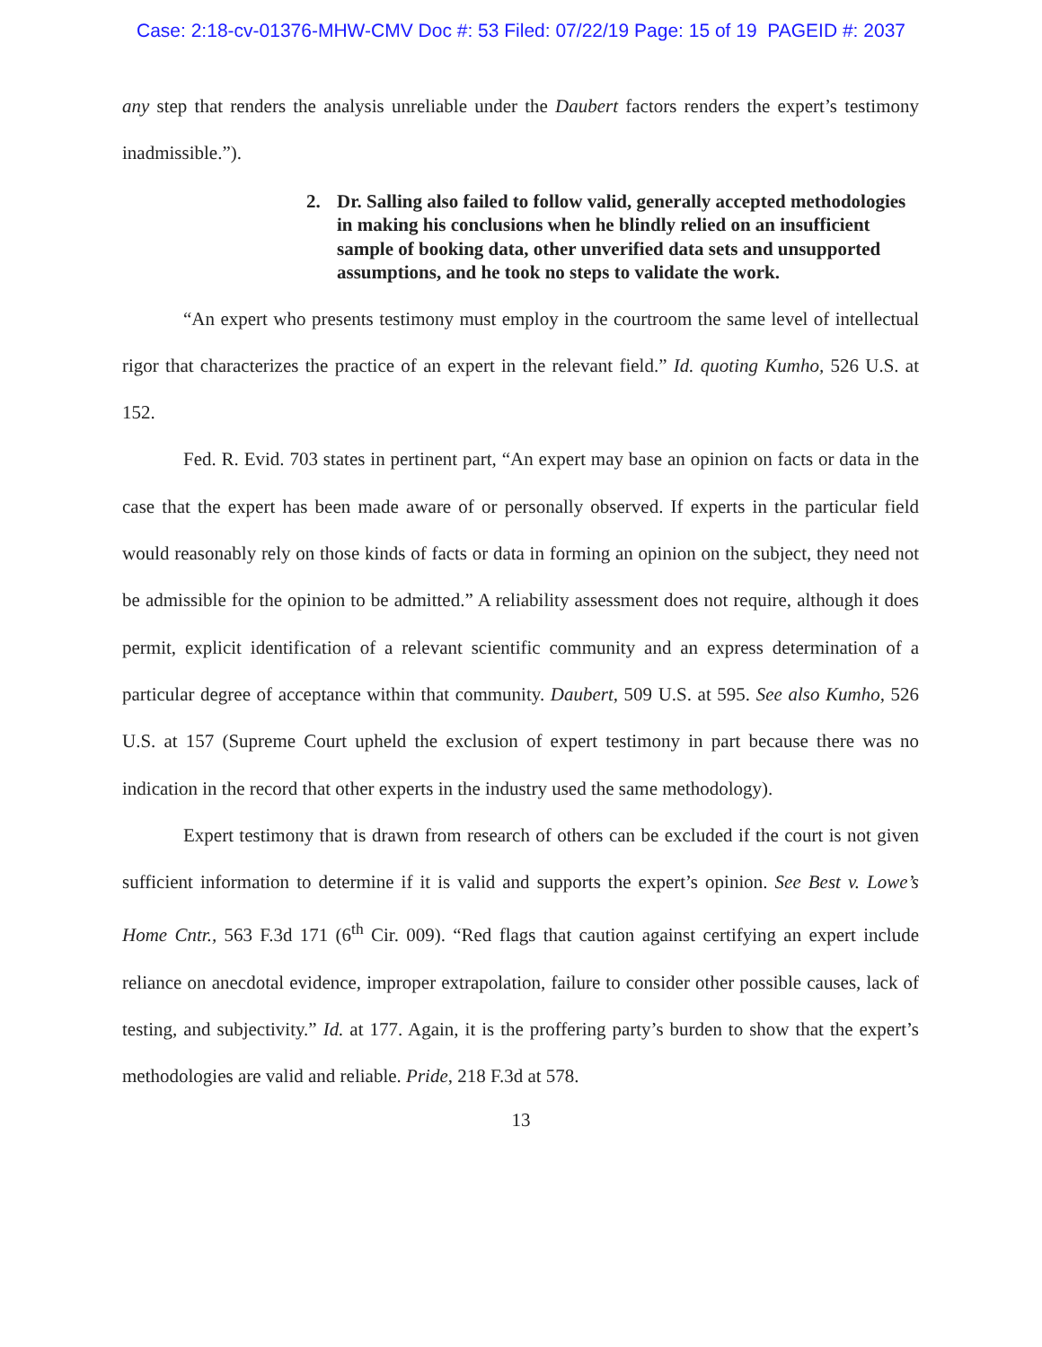Case: 2:18-cv-01376-MHW-CMV Doc #: 53 Filed: 07/22/19 Page: 15 of 19 PAGEID #: 2037
any step that renders the analysis unreliable under the Daubert factors renders the expert’s testimony inadmissible.”).
2. Dr. Salling also failed to follow valid, generally accepted methodologies in making his conclusions when he blindly relied on an insufficient sample of booking data, other unverified data sets and unsupported assumptions, and he took no steps to validate the work.
“An expert who presents testimony must employ in the courtroom the same level of intellectual rigor that characterizes the practice of an expert in the relevant field.” Id. quoting Kumho, 526 U.S. at 152.
Fed. R. Evid. 703 states in pertinent part, “An expert may base an opinion on facts or data in the case that the expert has been made aware of or personally observed. If experts in the particular field would reasonably rely on those kinds of facts or data in forming an opinion on the subject, they need not be admissible for the opinion to be admitted.” A reliability assessment does not require, although it does permit, explicit identification of a relevant scientific community and an express determination of a particular degree of acceptance within that community. Daubert, 509 U.S. at 595. See also Kumho, 526 U.S. at 157 (Supreme Court upheld the exclusion of expert testimony in part because there was no indication in the record that other experts in the industry used the same methodology).
Expert testimony that is drawn from research of others can be excluded if the court is not given sufficient information to determine if it is valid and supports the expert’s opinion. See Best v. Lowe’s Home Cntr., 563 F.3d 171 (6<sup>th</sup> Cir. 009). “Red flags that caution against certifying an expert include reliance on anecdotal evidence, improper extrapolation, failure to consider other possible causes, lack of testing, and subjectivity.” Id. at 177. Again, it is the proffering party’s burden to show that the expert’s methodologies are valid and reliable. Pride, 218 F.3d at 578.
13